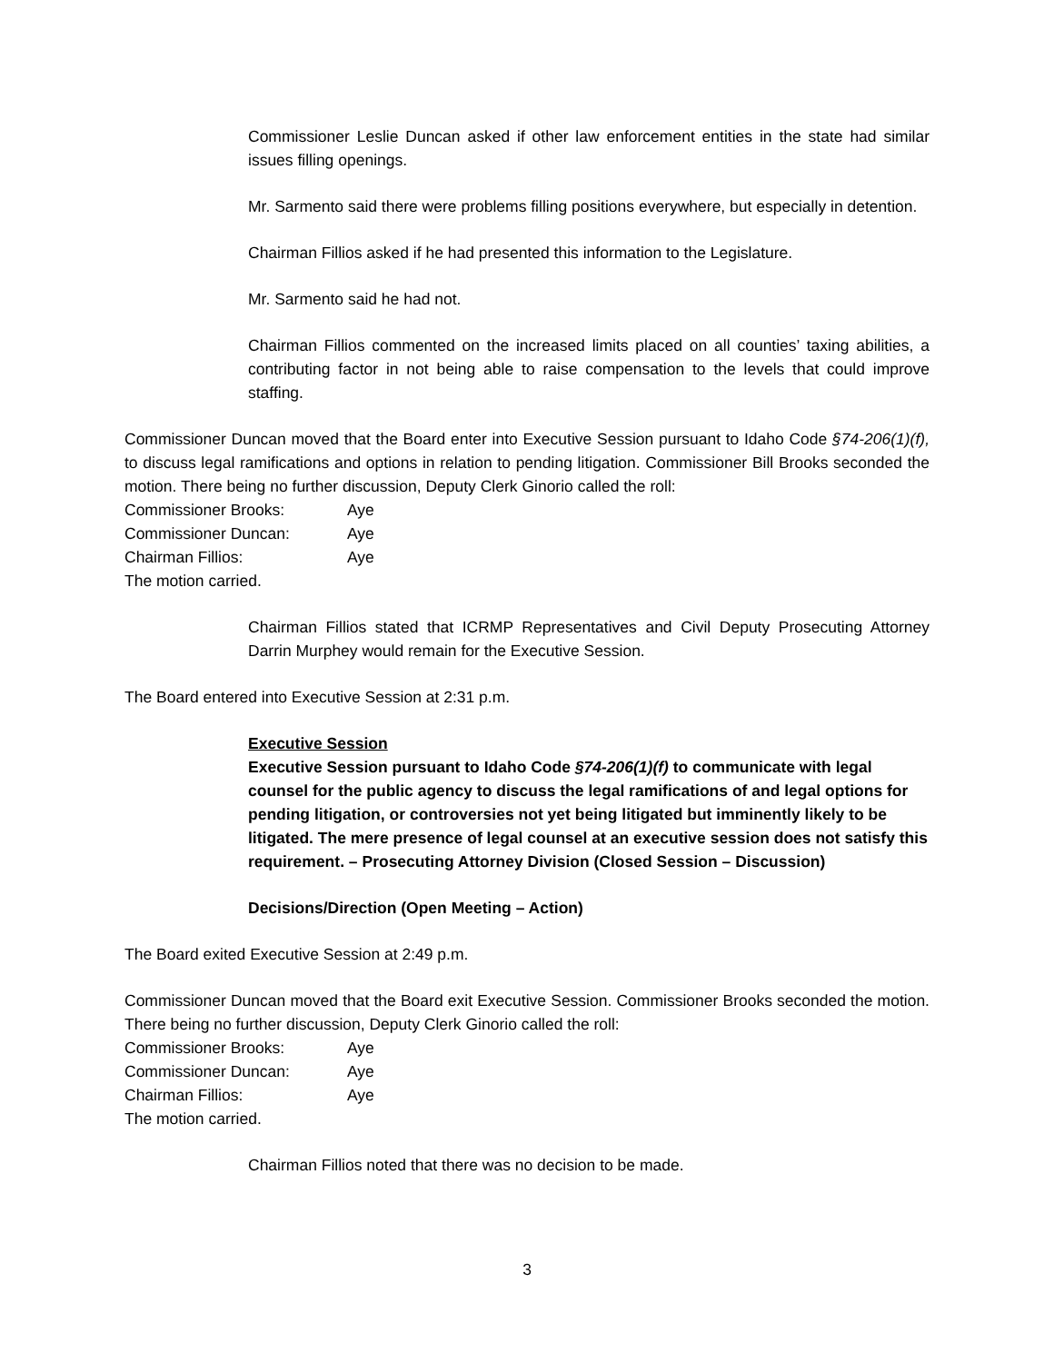Commissioner Leslie Duncan asked if other law enforcement entities in the state had similar issues filling openings.
Mr. Sarmento said there were problems filling positions everywhere, but especially in detention.
Chairman Fillios asked if he had presented this information to the Legislature.
Mr. Sarmento said he had not.
Chairman Fillios commented on the increased limits placed on all counties’ taxing abilities, a contributing factor in not being able to raise compensation to the levels that could improve staffing.
Commissioner Duncan moved that the Board enter into Executive Session pursuant to Idaho Code §74-206(1)(f), to discuss legal ramifications and options in relation to pending litigation. Commissioner Bill Brooks seconded the motion. There being no further discussion, Deputy Clerk Ginorio called the roll:
Commissioner Brooks: Aye
Commissioner Duncan: Aye
Chairman Fillios: Aye
The motion carried.
Chairman Fillios stated that ICRMP Representatives and Civil Deputy Prosecuting Attorney Darrin Murphey would remain for the Executive Session.
The Board entered into Executive Session at 2:31 p.m.
Executive Session
Executive Session pursuant to Idaho Code §74-206(1)(f) to communicate with legal counsel for the public agency to discuss the legal ramifications of and legal options for pending litigation, or controversies not yet being litigated but imminently likely to be litigated. The mere presence of legal counsel at an executive session does not satisfy this requirement. – Prosecuting Attorney Division (Closed Session – Discussion)
Decisions/Direction (Open Meeting – Action)
The Board exited Executive Session at 2:49 p.m.
Commissioner Duncan moved that the Board exit Executive Session. Commissioner Brooks seconded the motion. There being no further discussion, Deputy Clerk Ginorio called the roll:
Commissioner Brooks: Aye
Commissioner Duncan: Aye
Chairman Fillios: Aye
The motion carried.
Chairman Fillios noted that there was no decision to be made.
3